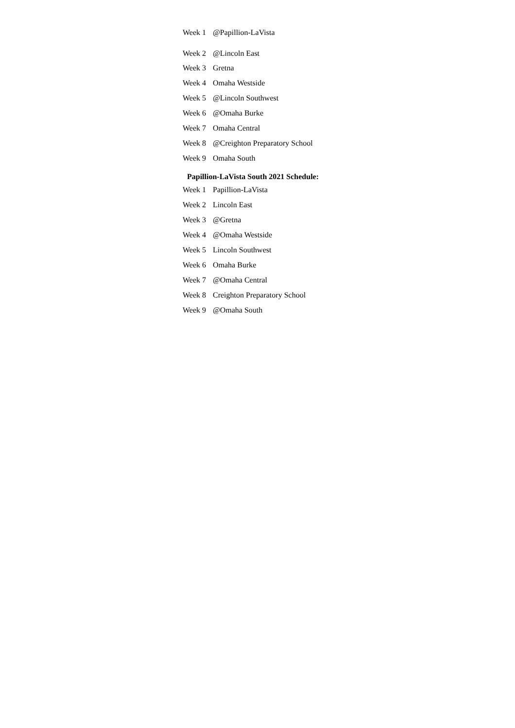| Week 1 | @Papillion-LaVista |
| Week 2 | @Lincoln East |
| Week 3 | Gretna |
| Week 4 | Omaha Westside |
| Week 5 | @Lincoln Southwest |
| Week 6 | @Omaha Burke |
| Week 7 | Omaha Central |
| Week 8 | @Creighton Preparatory School |
| Week 9 | Omaha South |
Papillion-LaVista South 2021 Schedule:
| Week 1 | Papillion-LaVista |
| Week 2 | Lincoln East |
| Week 3 | @Gretna |
| Week 4 | @Omaha Westside |
| Week 5 | Lincoln Southwest |
| Week 6 | Omaha Burke |
| Week 7 | @Omaha Central |
| Week 8 | Creighton Preparatory School |
| Week 9 | @Omaha South |